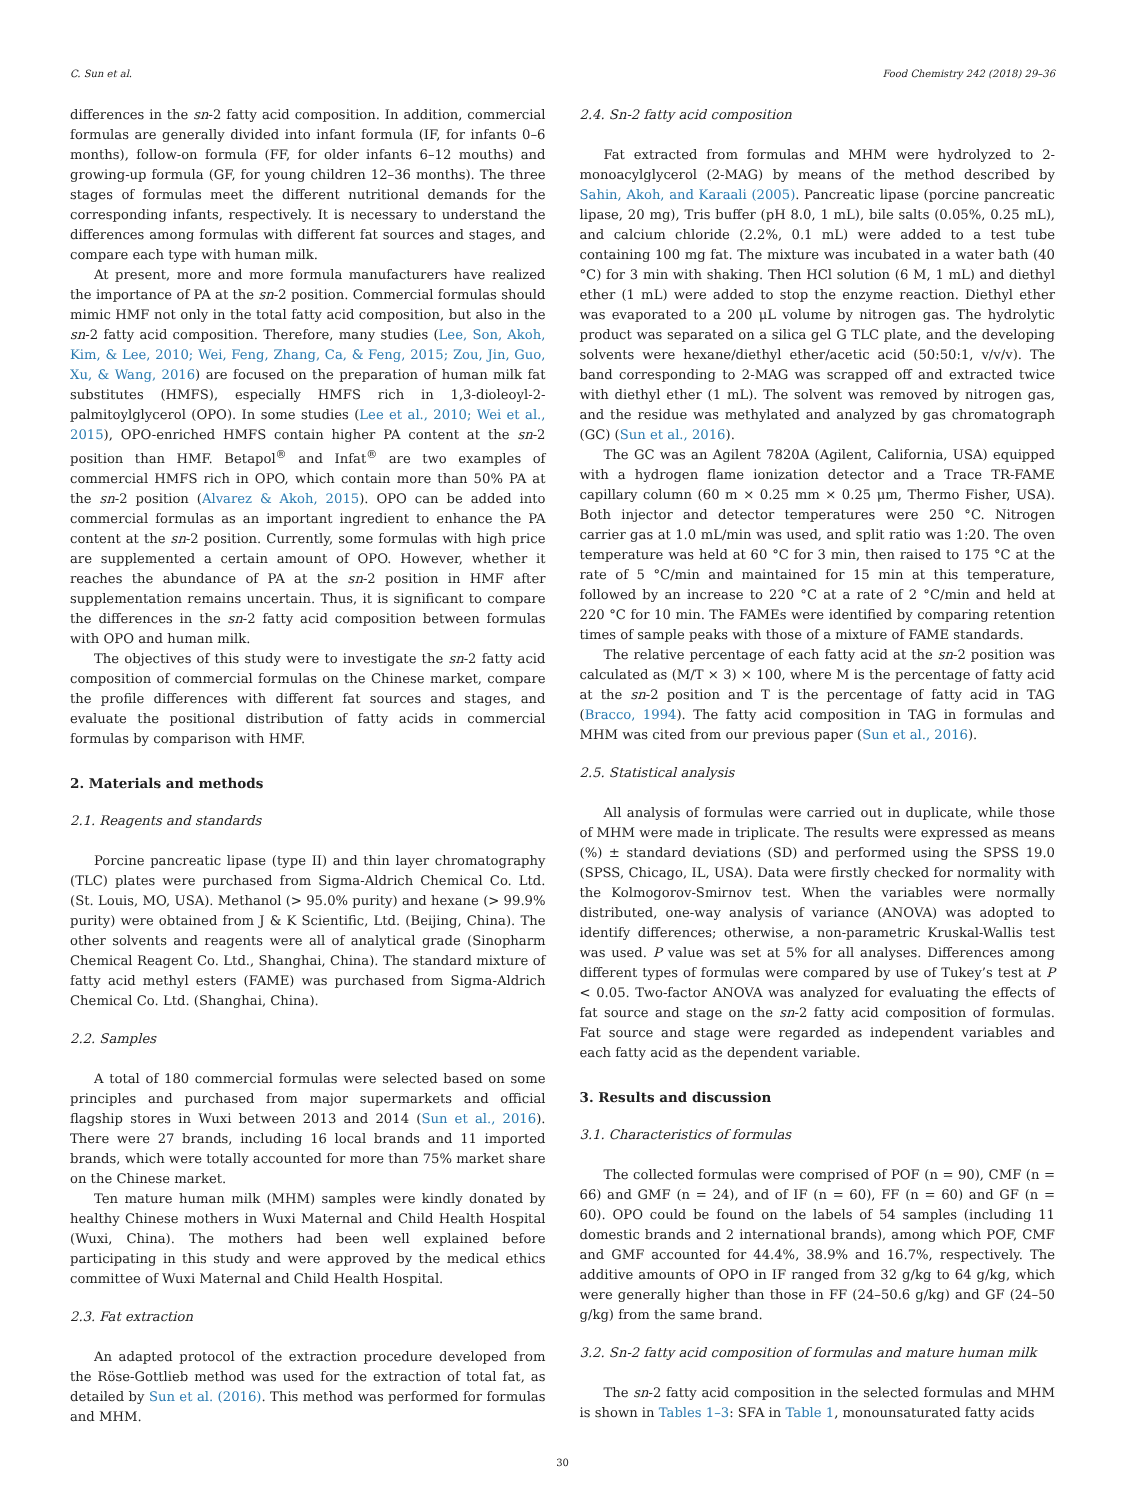C. Sun et al. Food Chemistry 242 (2018) 29–36
differences in the sn-2 fatty acid composition. In addition, commercial formulas are generally divided into infant formula (IF, for infants 0–6 months), follow-on formula (FF, for older infants 6–12 mouths) and growing-up formula (GF, for young children 12–36 months). The three stages of formulas meet the different nutritional demands for the corresponding infants, respectively. It is necessary to understand the differences among formulas with different fat sources and stages, and compare each type with human milk.
At present, more and more formula manufacturers have realized the importance of PA at the sn-2 position. Commercial formulas should mimic HMF not only in the total fatty acid composition, but also in the sn-2 fatty acid composition. Therefore, many studies (Lee, Son, Akoh, Kim, & Lee, 2010; Wei, Feng, Zhang, Ca, & Feng, 2015; Zou, Jin, Guo, Xu, & Wang, 2016) are focused on the preparation of human milk fat substitutes (HMFS), especially HMFS rich in 1,3-dioleoyl-2-palmitoylglycerol (OPO). In some studies (Lee et al., 2010; Wei et al., 2015), OPO-enriched HMFS contain higher PA content at the sn-2 position than HMF. Betapol<sup>®</sup> and Infat<sup>®</sup> are two examples of commercial HMFS rich in OPO, which contain more than 50% PA at the sn-2 position (Alvarez & Akoh, 2015). OPO can be added into commercial formulas as an important ingredient to enhance the PA content at the sn-2 position. Currently, some formulas with high price are supplemented a certain amount of OPO. However, whether it reaches the abundance of PA at the sn-2 position in HMF after supplementation remains uncertain. Thus, it is significant to compare the differences in the sn-2 fatty acid composition between formulas with OPO and human milk.
The objectives of this study were to investigate the sn-2 fatty acid composition of commercial formulas on the Chinese market, compare the profile differences with different fat sources and stages, and evaluate the positional distribution of fatty acids in commercial formulas by comparison with HMF.
2. Materials and methods
2.1. Reagents and standards
Porcine pancreatic lipase (type II) and thin layer chromatography (TLC) plates were purchased from Sigma-Aldrich Chemical Co. Ltd. (St. Louis, MO, USA). Methanol (> 95.0% purity) and hexane (> 99.9% purity) were obtained from J & K Scientific, Ltd. (Beijing, China). The other solvents and reagents were all of analytical grade (Sinopharm Chemical Reagent Co. Ltd., Shanghai, China). The standard mixture of fatty acid methyl esters (FAME) was purchased from Sigma-Aldrich Chemical Co. Ltd. (Shanghai, China).
2.2. Samples
A total of 180 commercial formulas were selected based on some principles and purchased from major supermarkets and official flagship stores in Wuxi between 2013 and 2014 (Sun et al., 2016). There were 27 brands, including 16 local brands and 11 imported brands, which were totally accounted for more than 75% market share on the Chinese market.
Ten mature human milk (MHM) samples were kindly donated by healthy Chinese mothers in Wuxi Maternal and Child Health Hospital (Wuxi, China). The mothers had been well explained before participating in this study and were approved by the medical ethics committee of Wuxi Maternal and Child Health Hospital.
2.3. Fat extraction
An adapted protocol of the extraction procedure developed from the Röse-Gottlieb method was used for the extraction of total fat, as detailed by Sun et al. (2016). This method was performed for formulas and MHM.
2.4. Sn-2 fatty acid composition
Fat extracted from formulas and MHM were hydrolyzed to 2-monoacylglycerol (2-MAG) by means of the method described by Sahin, Akoh, and Karaali (2005). Pancreatic lipase (porcine pancreatic lipase, 20 mg), Tris buffer (pH 8.0, 1 mL), bile salts (0.05%, 0.25 mL), and calcium chloride (2.2%, 0.1 mL) were added to a test tube containing 100 mg fat. The mixture was incubated in a water bath (40 °C) for 3 min with shaking. Then HCl solution (6 M, 1 mL) and diethyl ether (1 mL) were added to stop the enzyme reaction. Diethyl ether was evaporated to a 200 μL volume by nitrogen gas. The hydrolytic product was separated on a silica gel G TLC plate, and the developing solvents were hexane/diethyl ether/acetic acid (50:50:1, v/v/v). The band corresponding to 2-MAG was scrapped off and extracted twice with diethyl ether (1 mL). The solvent was removed by nitrogen gas, and the residue was methylated and analyzed by gas chromatograph (GC) (Sun et al., 2016).
The GC was an Agilent 7820A (Agilent, California, USA) equipped with a hydrogen flame ionization detector and a Trace TR-FAME capillary column (60 m × 0.25 mm × 0.25 μm, Thermo Fisher, USA). Both injector and detector temperatures were 250 °C. Nitrogen carrier gas at 1.0 mL/min was used, and split ratio was 1:20. The oven temperature was held at 60 °C for 3 min, then raised to 175 °C at the rate of 5 °C/min and maintained for 15 min at this temperature, followed by an increase to 220 °C at a rate of 2 °C/min and held at 220 °C for 10 min. The FAMEs were identified by comparing retention times of sample peaks with those of a mixture of FAME standards.
The relative percentage of each fatty acid at the sn-2 position was calculated as (M/T × 3) × 100, where M is the percentage of fatty acid at the sn-2 position and T is the percentage of fatty acid in TAG (Bracco, 1994). The fatty acid composition in TAG in formulas and MHM was cited from our previous paper (Sun et al., 2016).
2.5. Statistical analysis
All analysis of formulas were carried out in duplicate, while those of MHM were made in triplicate. The results were expressed as means (%) ± standard deviations (SD) and performed using the SPSS 19.0 (SPSS, Chicago, IL, USA). Data were firstly checked for normality with the Kolmogorov-Smirnov test. When the variables were normally distributed, one-way analysis of variance (ANOVA) was adopted to identify differences; otherwise, a non-parametric Kruskal-Wallis test was used. P value was set at 5% for all analyses. Differences among different types of formulas were compared by use of Tukey’s test at P < 0.05. Two-factor ANOVA was analyzed for evaluating the effects of fat source and stage on the sn-2 fatty acid composition of formulas. Fat source and stage were regarded as independent variables and each fatty acid as the dependent variable.
3. Results and discussion
3.1. Characteristics of formulas
The collected formulas were comprised of POF (n = 90), CMF (n = 66) and GMF (n = 24), and of IF (n = 60), FF (n = 60) and GF (n = 60). OPO could be found on the labels of 54 samples (including 11 domestic brands and 2 international brands), among which POF, CMF and GMF accounted for 44.4%, 38.9% and 16.7%, respectively. The additive amounts of OPO in IF ranged from 32 g/kg to 64 g/kg, which were generally higher than those in FF (24–50.6 g/kg) and GF (24–50 g/kg) from the same brand.
3.2. Sn-2 fatty acid composition of formulas and mature human milk
The sn-2 fatty acid composition in the selected formulas and MHM is shown in Tables 1–3: SFA in Table 1, monounsaturated fatty acids
30